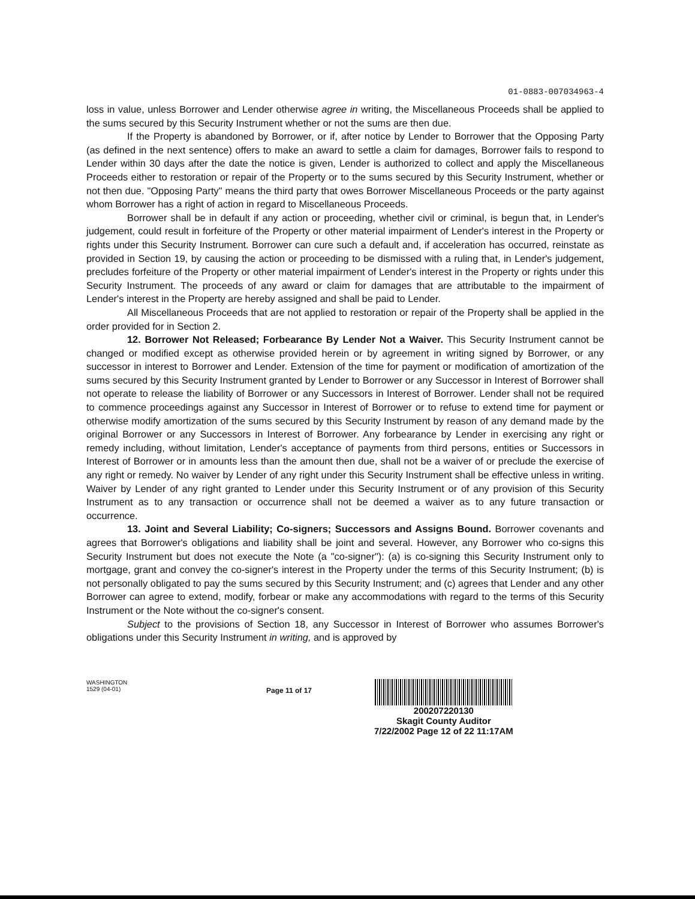01-0883-007034963-4
loss in value, unless Borrower and Lender otherwise agree in writing, the Miscellaneous Proceeds shall be applied to the sums secured by this Security Instrument whether or not the sums are then due.
If the Property is abandoned by Borrower, or if, after notice by Lender to Borrower that the Opposing Party (as defined in the next sentence) offers to make an award to settle a claim for damages, Borrower fails to respond to Lender within 30 days after the date the notice is given, Lender is authorized to collect and apply the Miscellaneous Proceeds either to restoration or repair of the Property or to the sums secured by this Security Instrument, whether or not then due. "Opposing Party" means the third party that owes Borrower Miscellaneous Proceeds or the party against whom Borrower has a right of action in regard to Miscellaneous Proceeds.
Borrower shall be in default if any action or proceeding, whether civil or criminal, is begun that, in Lender's judgement, could result in forfeiture of the Property or other material impairment of Lender's interest in the Property or rights under this Security Instrument. Borrower can cure such a default and, if acceleration has occurred, reinstate as provided in Section 19, by causing the action or proceeding to be dismissed with a ruling that, in Lender's judgement, precludes forfeiture of the Property or other material impairment of Lender's interest in the Property or rights under this Security Instrument. The proceeds of any award or claim for damages that are attributable to the impairment of Lender's interest in the Property are hereby assigned and shall be paid to Lender.
All Miscellaneous Proceeds that are not applied to restoration or repair of the Property shall be applied in the order provided for in Section 2.
12. Borrower Not Released; Forbearance By Lender Not a Waiver. This Security Instrument cannot be changed or modified except as otherwise provided herein or by agreement in writing signed by Borrower, or any successor in interest to Borrower and Lender. Extension of the time for payment or modification of amortization of the sums secured by this Security Instrument granted by Lender to Borrower or any Successor in Interest of Borrower shall not operate to release the liability of Borrower or any Successors in Interest of Borrower. Lender shall not be required to commence proceedings against any Successor in Interest of Borrower or to refuse to extend time for payment or otherwise modify amortization of the sums secured by this Security Instrument by reason of any demand made by the original Borrower or any Successors in Interest of Borrower. Any forbearance by Lender in exercising any right or remedy including, without limitation, Lender's acceptance of payments from third persons, entities or Successors in Interest of Borrower or in amounts less than the amount then due, shall not be a waiver of or preclude the exercise of any right or remedy. No waiver by Lender of any right under this Security Instrument shall be effective unless in writing. Waiver by Lender of any right granted to Lender under this Security Instrument or of any provision of this Security Instrument as to any transaction or occurrence shall not be deemed a waiver as to any future transaction or occurrence.
13. Joint and Several Liability; Co-signers; Successors and Assigns Bound. Borrower covenants and agrees that Borrower's obligations and liability shall be joint and several. However, any Borrower who co-signs this Security Instrument but does not execute the Note (a "co-signer"): (a) is co-signing this Security Instrument only to mortgage, grant and convey the co-signer's interest in the Property under the terms of this Security Instrument; (b) is not personally obligated to pay the sums secured by this Security Instrument; and (c) agrees that Lender and any other Borrower can agree to extend, modify, forbear or make any accommodations with regard to the terms of this Security Instrument or the Note without the co-signer's consent.
Subject to the provisions of Section 18, any Successor in Interest of Borrower who assumes Borrower's obligations under this Security Instrument in writing, and is approved by
WASHINGTON
1529 (04-01)
Page 11 of 17
200207220130
Skagit County Auditor
7/22/2002 Page 12 of 22 11:17AM